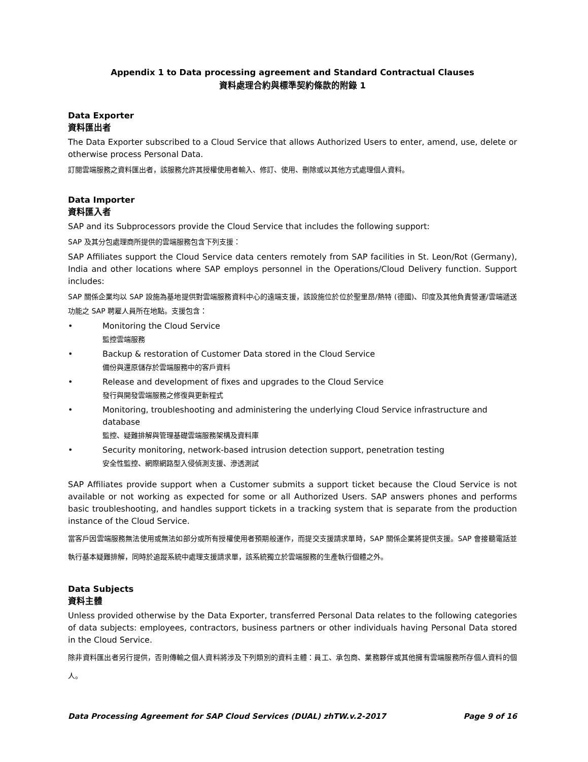Appendix 1 to Data processing agreement and Standard Contractual Clauses
資料處理合約與標準契約條款的附錄 1
Data Exporter
資料匯出者
The Data Exporter subscribed to a Cloud Service that allows Authorized Users to enter, amend, use, delete or otherwise process Personal Data.
訂閱雲端服務之資料匯出者，該服務允許其授權使用者輸入、修訂、使用、刪除或以其他方式處理個人資料。
Data Importer
資料匯入者
SAP and its Subprocessors provide the Cloud Service that includes the following support:
SAP 及其分包處理商所提供的雲端服務包含下列支援：
SAP Affiliates support the Cloud Service data centers remotely from SAP facilities in St. Leon/Rot (Germany), India and other locations where SAP employs personnel in the Operations/Cloud Delivery function. Support includes:
SAP 關係企業均以 SAP 設施為基地提供對雲端服務資料中心的遠端支援，該設施位於位於聖里昂/熱特 (德國)、印度及其他負責營運/雲端遞送功能之 SAP 聘雇人員所在地點。支援包含：
• Monitoring the Cloud Service
監控雲端服務
• Backup & restoration of Customer Data stored in the Cloud Service
備份與還原儲存於雲端服務中的客戶資料
• Release and development of fixes and upgrades to the Cloud Service
發行與開發雲端服務之修復與更新程式
• Monitoring, troubleshooting and administering the underlying Cloud Service infrastructure and database
監控、疑難排解與管理基礎雲端服務架構及資料庫
• Security monitoring, network-based intrusion detection support, penetration testing
安全性監控、網際網路型入侵偵測支援、滲透測試
SAP Affiliates provide support when a Customer submits a support ticket because the Cloud Service is not available or not working as expected for some or all Authorized Users. SAP answers phones and performs basic troubleshooting, and handles support tickets in a tracking system that is separate from the production instance of the Cloud Service.
當客戶因雲端服務無法使用或無法如部分或所有授權使用者預期般運作，而提交支援請求單時，SAP 關係企業將提供支援。SAP 會接聽電話並執行基本疑難排解，同時於追蹤系統中處理支援請求單，該系統獨立於雲端服務的生產執行個體之外。
Data Subjects
資料主體
Unless provided otherwise by the Data Exporter, transferred Personal Data relates to the following categories of data subjects: employees, contractors, business partners or other individuals having Personal Data stored in the Cloud Service.
除非資料匯出者另行提供，否則傳輸之個人資料將涉及下列類別的資料主體：員工、承包商、業務夥伴或其他擁有雲端服務所存個人資料的個人。
Data Processing Agreement for SAP Cloud Services (DUAL) zhTW.v.2-2017 Page 9 of 16